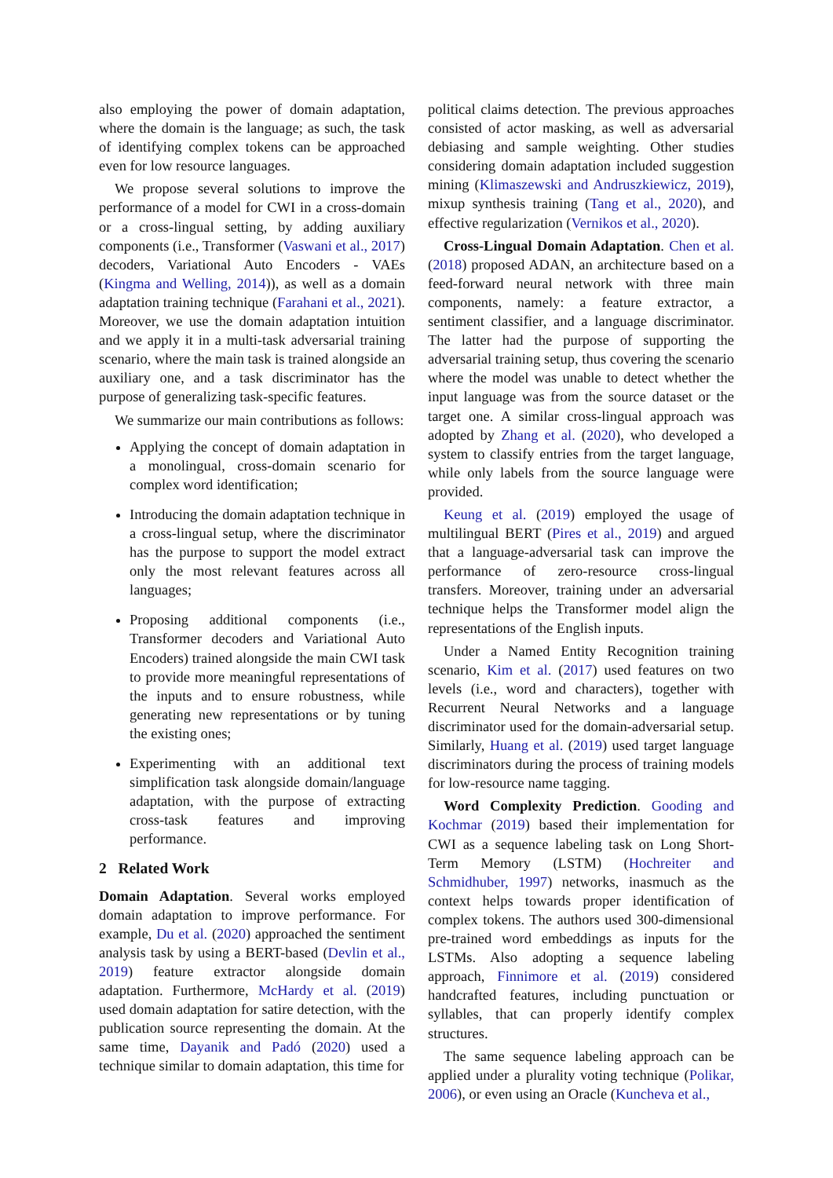also employing the power of domain adaptation, where the domain is the language; as such, the task of identifying complex tokens can be approached even for low resource languages.
We propose several solutions to improve the performance of a model for CWI in a cross-domain or a cross-lingual setting, by adding auxiliary components (i.e., Transformer (Vaswani et al., 2017) decoders, Variational Auto Encoders - VAEs (Kingma and Welling, 2014)), as well as a domain adaptation training technique (Farahani et al., 2021). Moreover, we use the domain adaptation intuition and we apply it in a multi-task adversarial training scenario, where the main task is trained alongside an auxiliary one, and a task discriminator has the purpose of generalizing task-specific features.
We summarize our main contributions as follows:
Applying the concept of domain adaptation in a monolingual, cross-domain scenario for complex word identification;
Introducing the domain adaptation technique in a cross-lingual setup, where the discriminator has the purpose to support the model extract only the most relevant features across all languages;
Proposing additional components (i.e., Transformer decoders and Variational Auto Encoders) trained alongside the main CWI task to provide more meaningful representations of the inputs and to ensure robustness, while generating new representations or by tuning the existing ones;
Experimenting with an additional text simplification task alongside domain/language adaptation, with the purpose of extracting cross-task features and improving performance.
2 Related Work
Domain Adaptation. Several works employed domain adaptation to improve performance. For example, Du et al. (2020) approached the sentiment analysis task by using a BERT-based (Devlin et al., 2019) feature extractor alongside domain adaptation. Furthermore, McHardy et al. (2019) used domain adaptation for satire detection, with the publication source representing the domain. At the same time, Dayanik and Padó (2020) used a technique similar to domain adaptation, this time for
political claims detection. The previous approaches consisted of actor masking, as well as adversarial debiasing and sample weighting. Other studies considering domain adaptation included suggestion mining (Klimaszewski and Andruszkiewicz, 2019), mixup synthesis training (Tang et al., 2020), and effective regularization (Vernikos et al., 2020).
Cross-Lingual Domain Adaptation. Chen et al. (2018) proposed ADAN, an architecture based on a feed-forward neural network with three main components, namely: a feature extractor, a sentiment classifier, and a language discriminator. The latter had the purpose of supporting the adversarial training setup, thus covering the scenario where the model was unable to detect whether the input language was from the source dataset or the target one. A similar cross-lingual approach was adopted by Zhang et al. (2020), who developed a system to classify entries from the target language, while only labels from the source language were provided.
Keung et al. (2019) employed the usage of multilingual BERT (Pires et al., 2019) and argued that a language-adversarial task can improve the performance of zero-resource cross-lingual transfers. Moreover, training under an adversarial technique helps the Transformer model align the representations of the English inputs.
Under a Named Entity Recognition training scenario, Kim et al. (2017) used features on two levels (i.e., word and characters), together with Recurrent Neural Networks and a language discriminator used for the domain-adversarial setup. Similarly, Huang et al. (2019) used target language discriminators during the process of training models for low-resource name tagging.
Word Complexity Prediction. Gooding and Kochmar (2019) based their implementation for CWI as a sequence labeling task on Long Short-Term Memory (LSTM) (Hochreiter and Schmidhuber, 1997) networks, inasmuch as the context helps towards proper identification of complex tokens. The authors used 300-dimensional pre-trained word embeddings as inputs for the LSTMs. Also adopting a sequence labeling approach, Finnimore et al. (2019) considered handcrafted features, including punctuation or syllables, that can properly identify complex structures.
The same sequence labeling approach can be applied under a plurality voting technique (Polikar, 2006), or even using an Oracle (Kuncheva et al.,